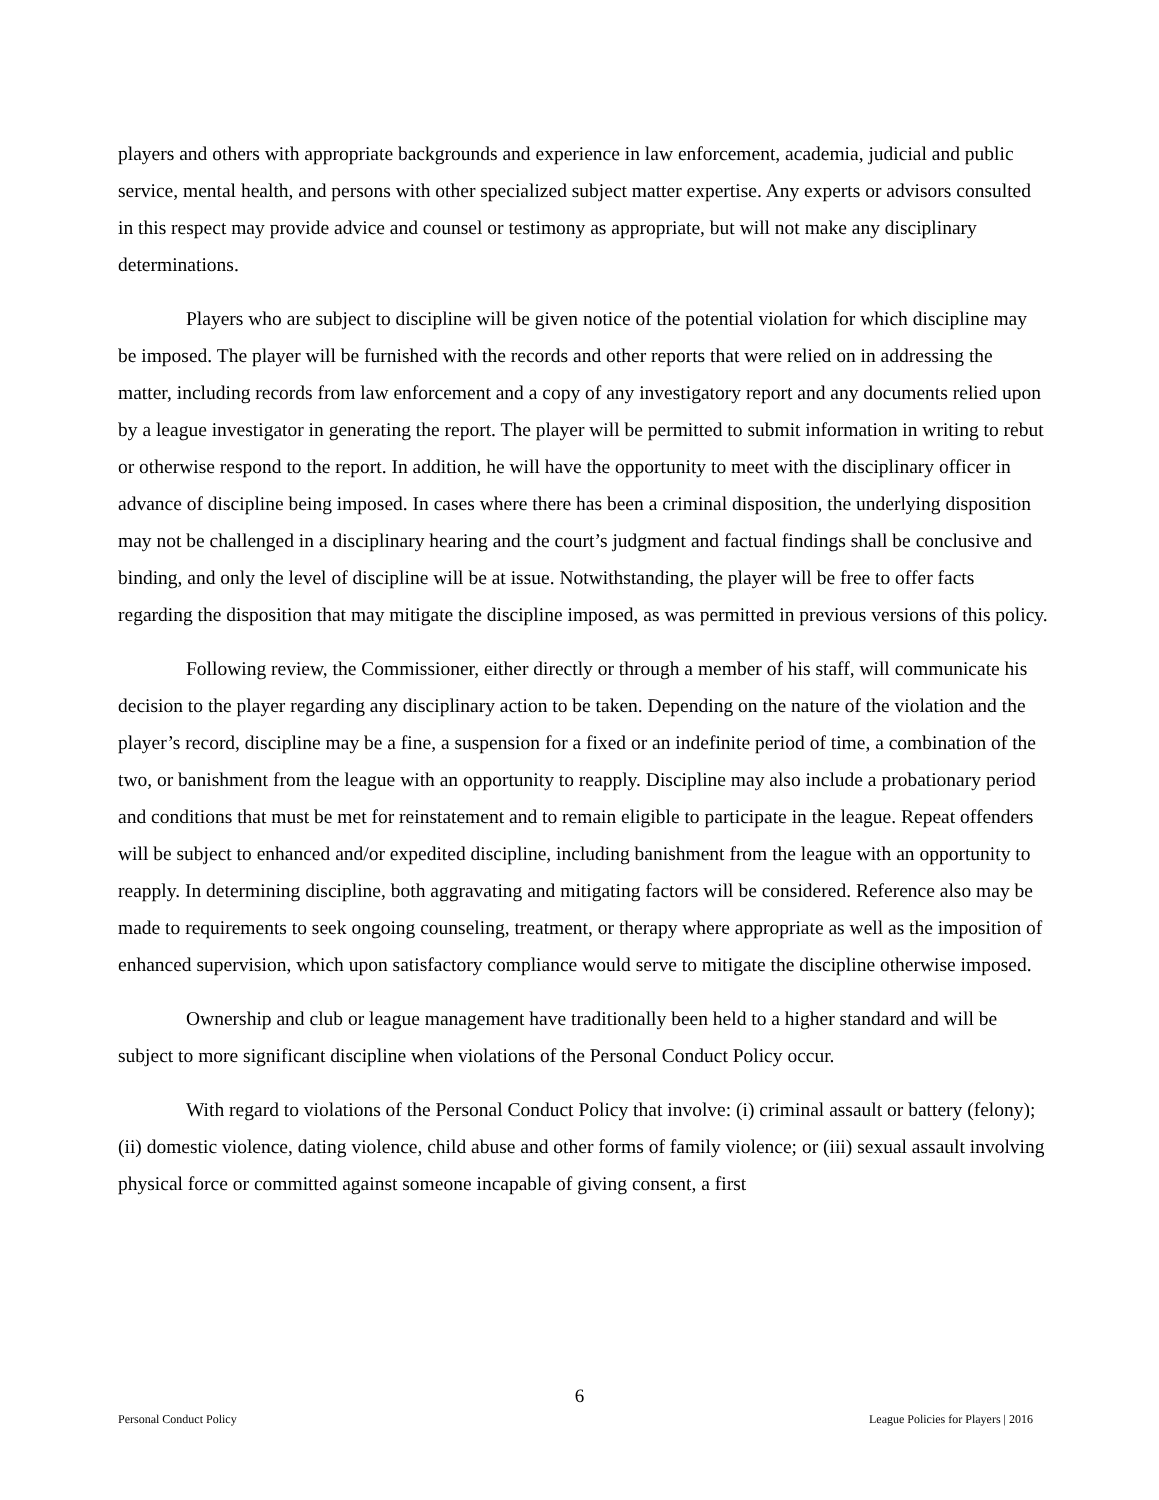players and others with appropriate backgrounds and experience in law enforcement, academia, judicial and public service, mental health, and persons with other specialized subject matter expertise. Any experts or advisors consulted in this respect may provide advice and counsel or testimony as appropriate, but will not make any disciplinary determinations.
Players who are subject to discipline will be given notice of the potential violation for which discipline may be imposed. The player will be furnished with the records and other reports that were relied on in addressing the matter, including records from law enforcement and a copy of any investigatory report and any documents relied upon by a league investigator in generating the report. The player will be permitted to submit information in writing to rebut or otherwise respond to the report. In addition, he will have the opportunity to meet with the disciplinary officer in advance of discipline being imposed. In cases where there has been a criminal disposition, the underlying disposition may not be challenged in a disciplinary hearing and the court’s judgment and factual findings shall be conclusive and binding, and only the level of discipline will be at issue. Notwithstanding, the player will be free to offer facts regarding the disposition that may mitigate the discipline imposed, as was permitted in previous versions of this policy.
Following review, the Commissioner, either directly or through a member of his staff, will communicate his decision to the player regarding any disciplinary action to be taken. Depending on the nature of the violation and the player’s record, discipline may be a fine, a suspension for a fixed or an indefinite period of time, a combination of the two, or banishment from the league with an opportunity to reapply. Discipline may also include a probationary period and conditions that must be met for reinstatement and to remain eligible to participate in the league. Repeat offenders will be subject to enhanced and/or expedited discipline, including banishment from the league with an opportunity to reapply. In determining discipline, both aggravating and mitigating factors will be considered. Reference also may be made to requirements to seek ongoing counseling, treatment, or therapy where appropriate as well as the imposition of enhanced supervision, which upon satisfactory compliance would serve to mitigate the discipline otherwise imposed.
Ownership and club or league management have traditionally been held to a higher standard and will be subject to more significant discipline when violations of the Personal Conduct Policy occur.
With regard to violations of the Personal Conduct Policy that involve: (i) criminal assault or battery (felony); (ii) domestic violence, dating violence, child abuse and other forms of family violence; or (iii) sexual assault involving physical force or committed against someone incapable of giving consent, a first
6
Personal Conduct Policy League Policies for Players | 2016